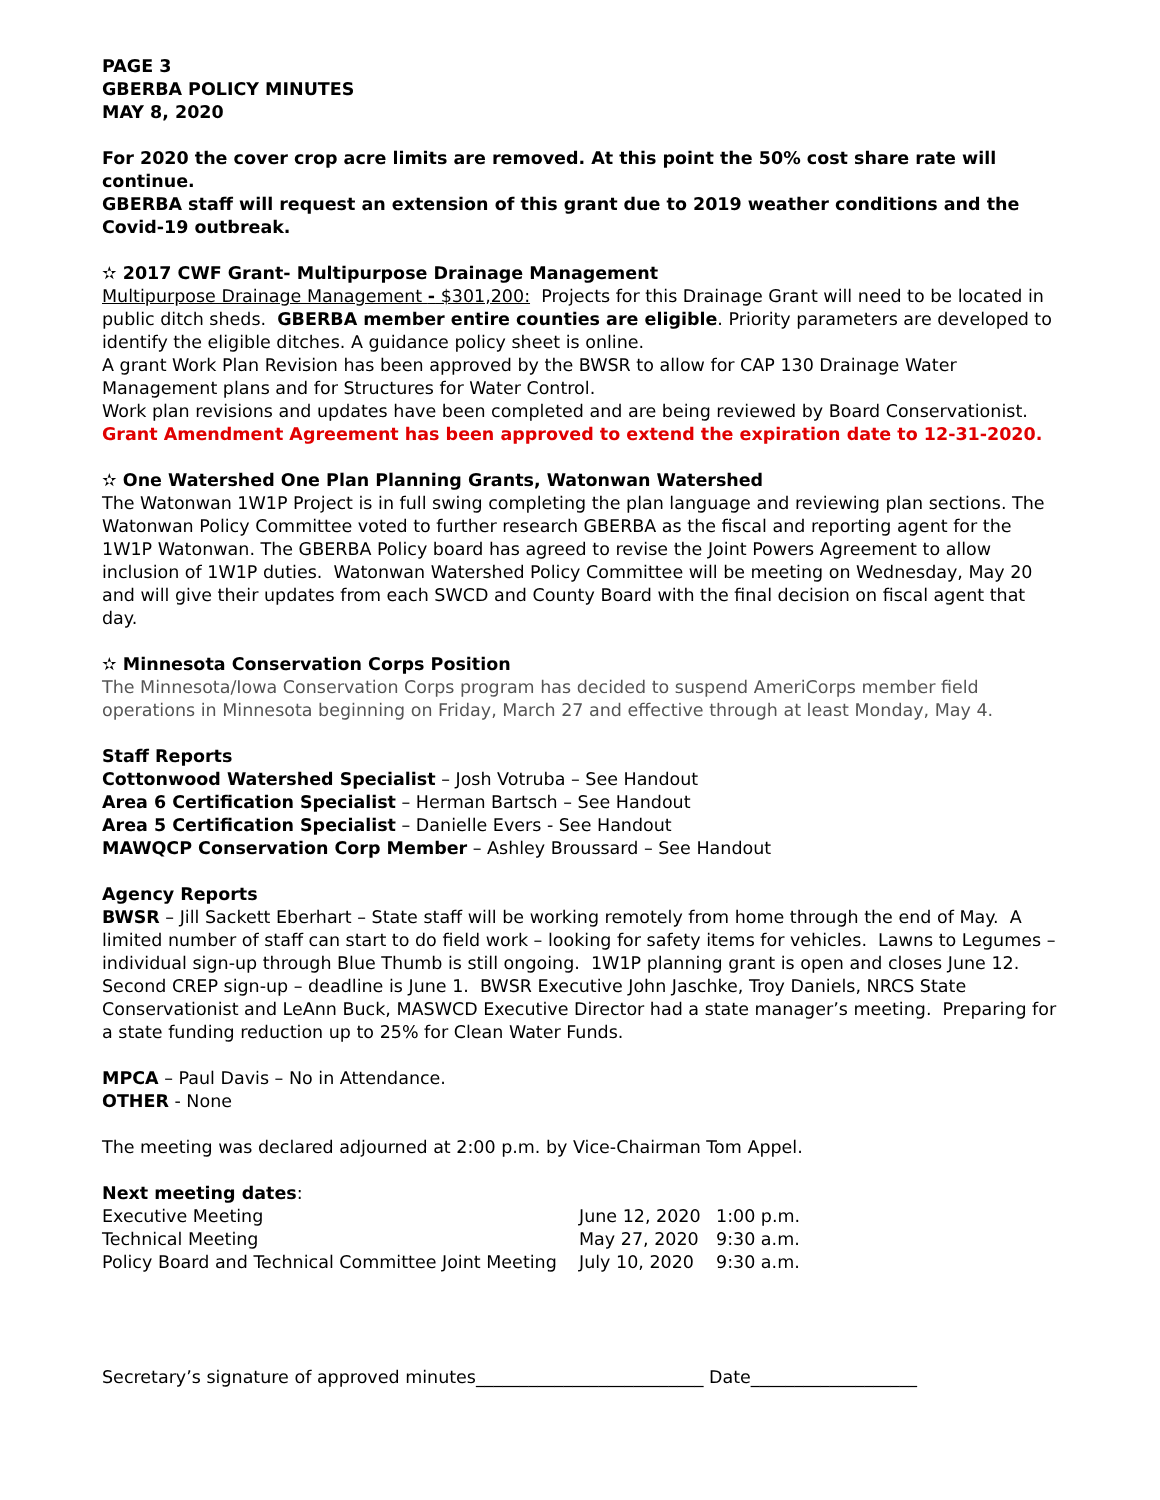PAGE 3
GBERBA POLICY MINUTES
MAY 8, 2020
For 2020 the cover crop acre limits are removed. At this point the 50% cost share rate will continue.
GBERBA staff will request an extension of this grant due to 2019 weather conditions and the Covid-19 outbreak.
✫ 2017 CWF Grant- Multipurpose Drainage Management
Multipurpose Drainage Management - $301,200: Projects for this Drainage Grant will need to be located in public ditch sheds. GBERBA member entire counties are eligible. Priority parameters are developed to identify the eligible ditches. A guidance policy sheet is online.
A grant Work Plan Revision has been approved by the BWSR to allow for CAP 130 Drainage Water Management plans and for Structures for Water Control.
Work plan revisions and updates have been completed and are being reviewed by Board Conservationist.
Grant Amendment Agreement has been approved to extend the expiration date to 12-31-2020.
✫ One Watershed One Plan Planning Grants, Watonwan Watershed
The Watonwan 1W1P Project is in full swing completing the plan language and reviewing plan sections. The Watonwan Policy Committee voted to further research GBERBA as the fiscal and reporting agent for the 1W1P Watonwan. The GBERBA Policy board has agreed to revise the Joint Powers Agreement to allow inclusion of 1W1P duties. Watonwan Watershed Policy Committee will be meeting on Wednesday, May 20 and will give their updates from each SWCD and County Board with the final decision on fiscal agent that day.
✫ Minnesota Conservation Corps Position
The Minnesota/Iowa Conservation Corps program has decided to suspend AmeriCorps member field operations in Minnesota beginning on Friday, March 27 and effective through at least Monday, May 4.
Staff Reports
Cottonwood Watershed Specialist – Josh Votruba – See Handout
Area 6 Certification Specialist – Herman Bartsch – See Handout
Area 5 Certification Specialist – Danielle Evers - See Handout
MAWQCP Conservation Corp Member – Ashley Broussard – See Handout
Agency Reports
BWSR – Jill Sackett Eberhart – State staff will be working remotely from home through the end of May. A limited number of staff can start to do field work – looking for safety items for vehicles. Lawns to Legumes – individual sign-up through Blue Thumb is still ongoing. 1W1P planning grant is open and closes June 12. Second CREP sign-up – deadline is June 1. BWSR Executive John Jaschke, Troy Daniels, NRCS State Conservationist and LeAnn Buck, MASWCD Executive Director had a state manager’s meeting. Preparing for a state funding reduction up to 25% for Clean Water Funds.
MPCA – Paul Davis – No in Attendance.
OTHER - None
The meeting was declared adjourned at 2:00 p.m. by Vice-Chairman Tom Appel.
Next meeting dates:
| Executive Meeting | June 12, 2020 | 1:00 p.m. |
| Technical Meeting | May 27, 2020 | 9:30 a.m. |
| Policy Board and Technical Committee Joint Meeting | July 10, 2020 | 9:30 a.m. |
Secretary’s signature of approved minutes__________________________ Date___________________